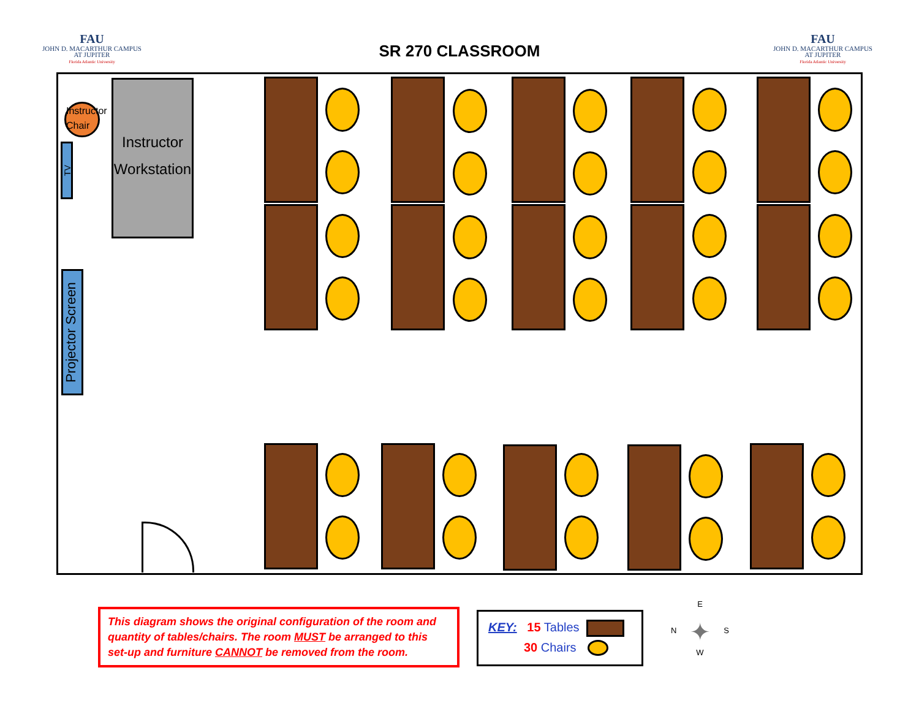FAU
JOHN D. MACARTHUR CAMPUS
AT JUPITER
Florida Atlantic University
SR 270 CLASSROOM
FAU
JOHN D. MACARTHUR CAMPUS
AT JUPITER
Florida Atlantic University
Instructor Chair
Instructor Workstation
TV
Projector Screen
This diagram shows the original configuration of the room and quantity of tables/chairs. The room MUST be arranged to this set-up and furniture CANNOT be removed from the room.
KEY: 15 Tables
30 Chairs
E
N ✦ S
W